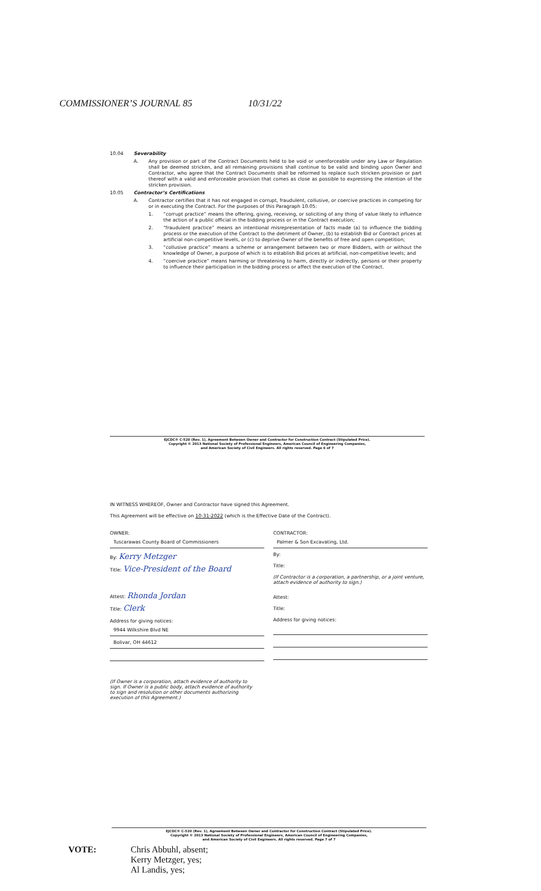COMMISSIONER’S JOURNAL 85 10/31/22
10.04 Severability
A. Any provision or part of the Contract Documents held to be void or unenforceable under any Law or Regulation shall be deemed stricken, and all remaining provisions shall continue to be valid and binding upon Owner and Contractor, who agree that the Contract Documents shall be reformed to replace such stricken provision or part thereof with a valid and enforceable provision that comes as close as possible to expressing the intention of the stricken provision.
10.05 Contractor’s Certifications
A. Contractor certifies that it has not engaged in corrupt, fraudulent, collusive, or coercive practices in competing for or in executing the Contract. For the purposes of this Paragraph 10.05:
1. “corrupt practice” means the offering, giving, receiving, or soliciting of any thing of value likely to influence the action of a public official in the bidding process or in the Contract execution;
2. “fraudulent practice” means an intentional misrepresentation of facts made (a) to influence the bidding process or the execution of the Contract to the detriment of Owner, (b) to establish Bid or Contract prices at artificial non-competitive levels, or (c) to deprive Owner of the benefits of free and open competition;
3. “collusive practice” means a scheme or arrangement between two or more Bidders, with or without the knowledge of Owner, a purpose of which is to establish Bid prices at artificial, non-competitive levels; and
4. “coercive practice” means harming or threatening to harm, directly or indirectly, persons or their property to influence their participation in the bidding process or affect the execution of the Contract.
EJCDC® C-520 (Rev. 1), Agreement Between Owner and Contractor for Construction Contract (Stipulated Price).
Copyright © 2013 National Society of Professional Engineers, American Council of Engineering Companies,
and American Society of Civil Engineers. All rights reserved. Page 6 of 7
IN WITNESS WHEREOF, Owner and Contractor have signed this Agreement.
This Agreement will be effective on 10-31-2022 (which is the Effective Date of the Contract).
OWNER:
Tuscarawas County Board of Commissioners
By: Kerry Metzger
Title: Vice-President of the Board
Attest: Rhonda Jordan
Title: Clerk
Address for giving notices:
9944 Wilkshire Blvd NE
Bolivar, OH 44612
(If Owner is a corporation, attach evidence of authority to sign. If Owner is a public body, attach evidence of authority to sign and resolution or other documents authorizing execution of this Agreement.)
CONTRACTOR:
Palmer & Son Excavating, Ltd.
By:
Title:
(If Contractor is a corporation, a partnership, or a joint venture, attach evidence of authority to sign.)
Attest:
Title:
Address for giving notices:
EJCDC® C-520 (Rev. 1), Agreement Between Owner and Contractor for Construction Contract (Stipulated Price).
Copyright © 2013 National Society of Professional Engineers, American Council of Engineering Companies,
and American Society of Civil Engineers. All rights reserved. Page 7 of 7
VOTE: Chris Abbuhl, absent;
Kerry Metzger, yes;
Al Landis, yes;